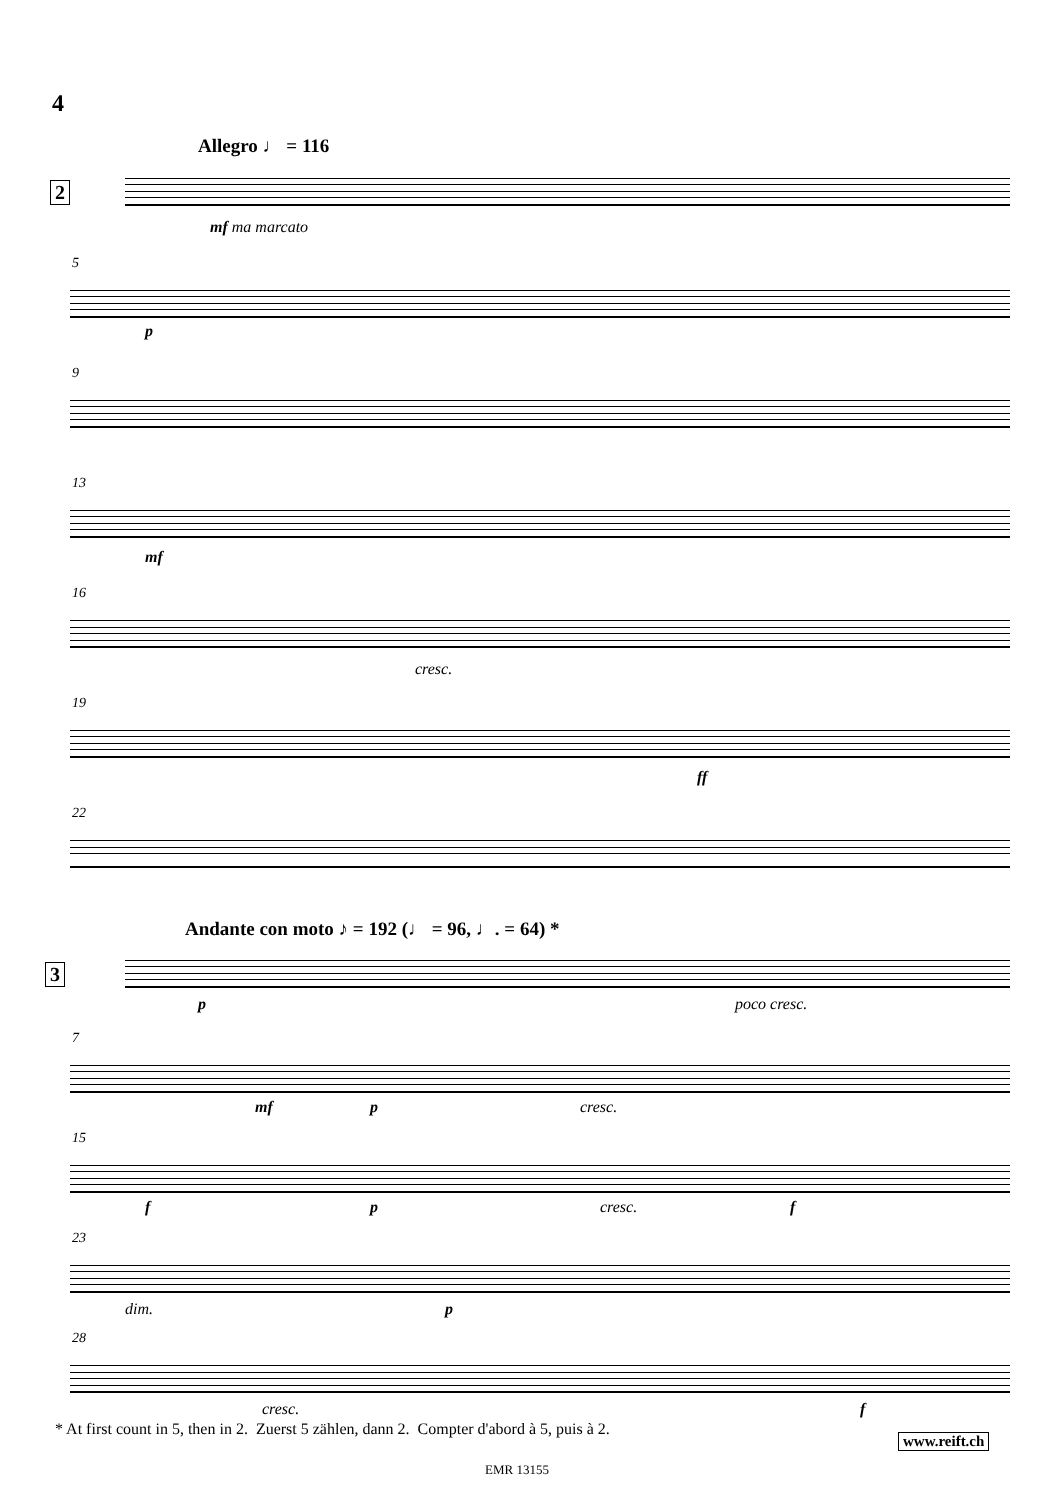4
Allegro ♩ = 116
2
mf ma marcato
5
p
9
13
mf
16
cresc.
19
ff
22
Andante con moto ♪ = 192 (♩ = 96, ♩. = 64) *
3
p poco cresc.
7
mf p cresc.
15
f p cresc. f
23
dim. p
28
cresc. f
* At first count in 5, then in 2. Zuerst 5 zählen, dann 2. Compter d'abord à 5, puis à 2.
www.reift.ch
EMR 13155